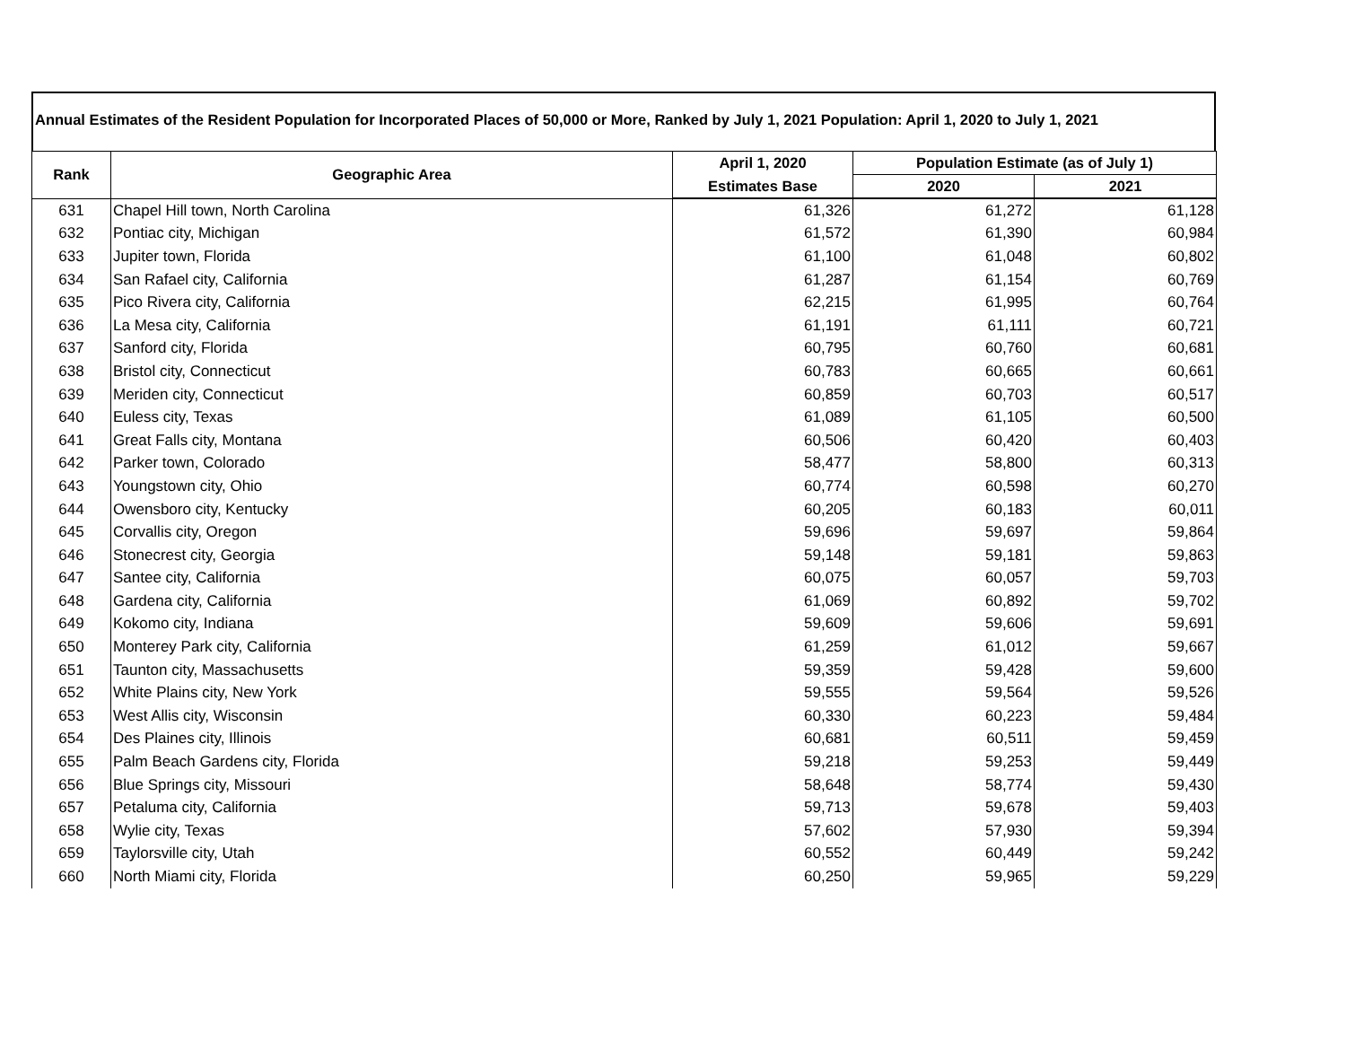Annual Estimates of the Resident Population for Incorporated Places of 50,000 or More, Ranked by July 1, 2021 Population: April 1, 2020 to July 1, 2021
| Rank | Geographic Area | April 1, 2020 | Population Estimate (as of July 1) | |
| --- | --- | --- | --- | --- |
| | | Estimates Base | 2020 | 2021 |
| 631 | Chapel Hill town, North Carolina | 61,326 | 61,272 | 61,128 |
| 632 | Pontiac city, Michigan | 61,572 | 61,390 | 60,984 |
| 633 | Jupiter town, Florida | 61,100 | 61,048 | 60,802 |
| 634 | San Rafael city, California | 61,287 | 61,154 | 60,769 |
| 635 | Pico Rivera city, California | 62,215 | 61,995 | 60,764 |
| 636 | La Mesa city, California | 61,191 | 61,111 | 60,721 |
| 637 | Sanford city, Florida | 60,795 | 60,760 | 60,681 |
| 638 | Bristol city, Connecticut | 60,783 | 60,665 | 60,661 |
| 639 | Meriden city, Connecticut | 60,859 | 60,703 | 60,517 |
| 640 | Euless city, Texas | 61,089 | 61,105 | 60,500 |
| 641 | Great Falls city, Montana | 60,506 | 60,420 | 60,403 |
| 642 | Parker town, Colorado | 58,477 | 58,800 | 60,313 |
| 643 | Youngstown city, Ohio | 60,774 | 60,598 | 60,270 |
| 644 | Owensboro city, Kentucky | 60,205 | 60,183 | 60,011 |
| 645 | Corvallis city, Oregon | 59,696 | 59,697 | 59,864 |
| 646 | Stonecrest city, Georgia | 59,148 | 59,181 | 59,863 |
| 647 | Santee city, California | 60,075 | 60,057 | 59,703 |
| 648 | Gardena city, California | 61,069 | 60,892 | 59,702 |
| 649 | Kokomo city, Indiana | 59,609 | 59,606 | 59,691 |
| 650 | Monterey Park city, California | 61,259 | 61,012 | 59,667 |
| 651 | Taunton city, Massachusetts | 59,359 | 59,428 | 59,600 |
| 652 | White Plains city, New York | 59,555 | 59,564 | 59,526 |
| 653 | West Allis city, Wisconsin | 60,330 | 60,223 | 59,484 |
| 654 | Des Plaines city, Illinois | 60,681 | 60,511 | 59,459 |
| 655 | Palm Beach Gardens city, Florida | 59,218 | 59,253 | 59,449 |
| 656 | Blue Springs city, Missouri | 58,648 | 58,774 | 59,430 |
| 657 | Petaluma city, California | 59,713 | 59,678 | 59,403 |
| 658 | Wylie city, Texas | 57,602 | 57,930 | 59,394 |
| 659 | Taylorsville city, Utah | 60,552 | 60,449 | 59,242 |
| 660 | North Miami city, Florida | 60,250 | 59,965 | 59,229 |